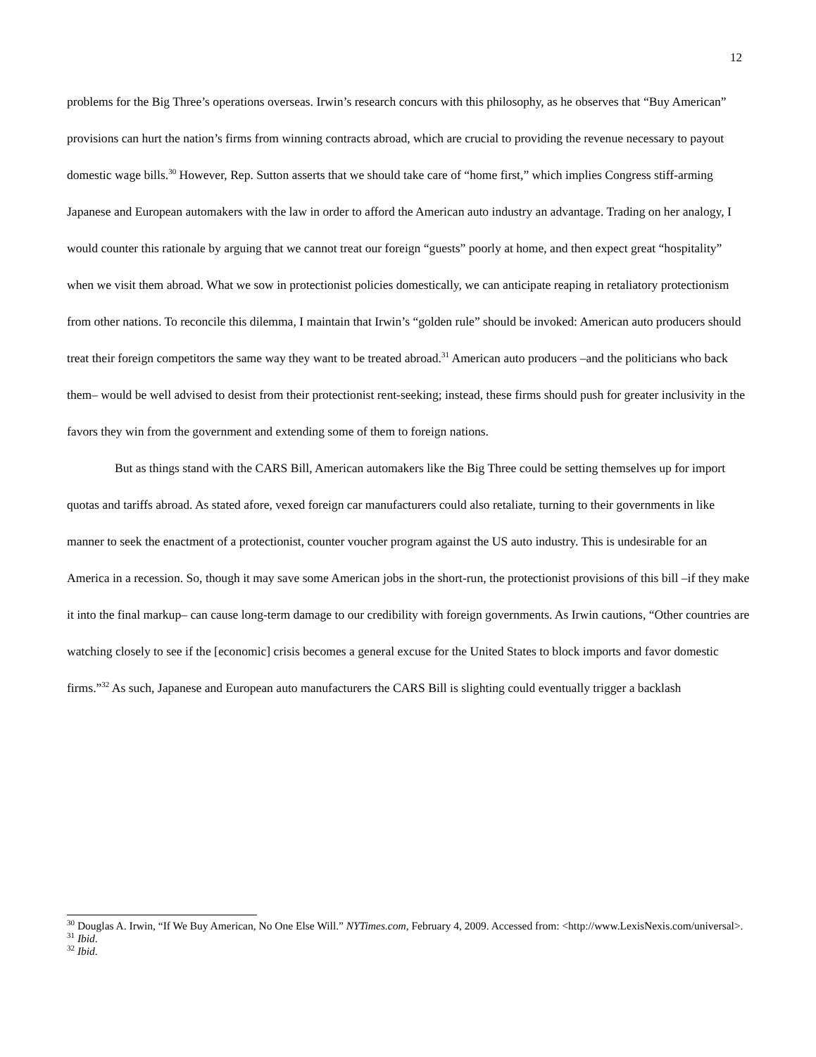12
problems for the Big Three’s operations overseas. Irwin’s research concurs with this philosophy, as he observes that “Buy American” provisions can hurt the nation’s firms from winning contracts abroad, which are crucial to providing the revenue necessary to payout domestic wage bills.<sup>30</sup> However, Rep. Sutton asserts that we should take care of “home first,” which implies Congress stiff-arming Japanese and European automakers with the law in order to afford the American auto industry an advantage. Trading on her analogy, I would counter this rationale by arguing that we cannot treat our foreign “guests” poorly at home, and then expect great “hospitality” when we visit them abroad. What we sow in protectionist policies domestically, we can anticipate reaping in retaliatory protectionism from other nations. To reconcile this dilemma, I maintain that Irwin’s “golden rule” should be invoked: American auto producers should treat their foreign competitors the same way they want to be treated abroad.<sup>31</sup> American auto producers –and the politicians who back them– would be well advised to desist from their protectionist rent-seeking; instead, these firms should push for greater inclusivity in the favors they win from the government and extending some of them to foreign nations.
But as things stand with the CARS Bill, American automakers like the Big Three could be setting themselves up for import quotas and tariffs abroad. As stated afore, vexed foreign car manufacturers could also retaliate, turning to their governments in like manner to seek the enactment of a protectionist, counter voucher program against the US auto industry. This is undesirable for an America in a recession. So, though it may save some American jobs in the short-run, the protectionist provisions of this bill –if they make it into the final markup– can cause long-term damage to our credibility with foreign governments. As Irwin cautions, “Other countries are watching closely to see if the [economic] crisis becomes a general excuse for the United States to block imports and favor domestic firms.”<sup>32</sup> As such, Japanese and European auto manufacturers the CARS Bill is slighting could eventually trigger a backlash
<sup>30</sup> Douglas A. Irwin, “If We Buy American, No One Else Will.” NYTimes.com, February 4, 2009. Accessed from: <http://www.LexisNexis.com/universal>.
<sup>31</sup> Ibid.
<sup>32</sup> Ibid.